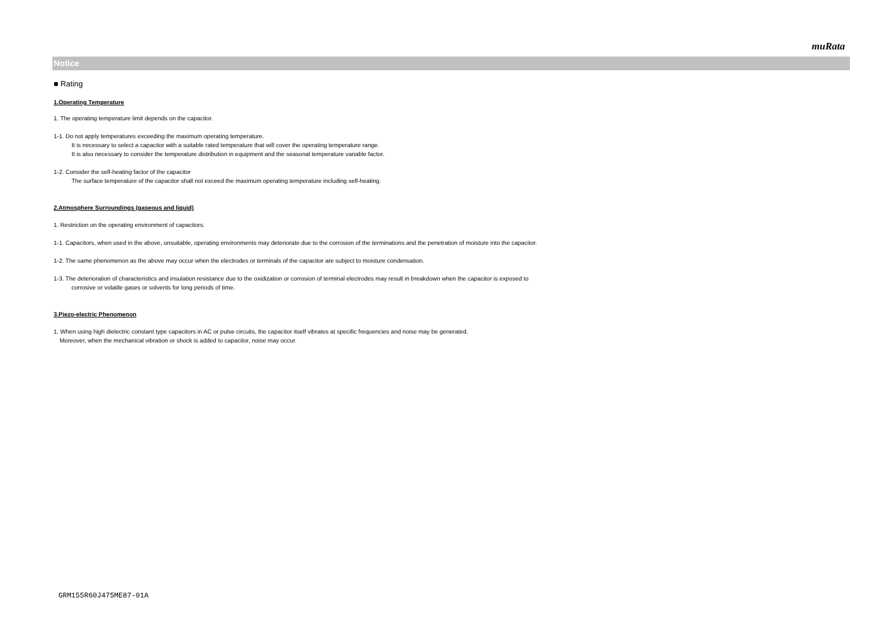muRata
Notice
■ Rating
1.Operating Temperature
1. The operating temperature limit depends on the capacitor.
1-1. Do not apply temperatures exceeding the maximum operating temperature.
It is necessary to select a capacitor with a suitable rated temperature that will cover the operating temperature range.
It is also necessary to consider the temperature distribution in equipment and the seasonal temperature variable factor.
1-2. Consider the self-heating factor of the capacitor
The surface temperature of the capacitor shall not exceed the maximum operating temperature including self-heating.
2.Atmosphere Surroundings (gaseous and liquid)
1. Restriction on the operating environment of capacitors.
1-1. Capacitors, when used in the above, unsuitable, operating environments may deteriorate due to the corrosion of the terminations and the penetration of moisture into the capacitor.
1-2. The same phenomenon as the above may occur when the electrodes or terminals of the capacitor are subject to moisture condensation.
1-3. The deterioration of characteristics and insulation resistance due to the oxidization or corrosion of terminal electrodes may result in breakdown when the capacitor is exposed to
corrosive or volatile gases or solvents for long periods of time.
3.Piezo-electric Phenomenon
1. When using high dielectric constant type capacitors in AC or pulse circuits, the capacitor itself vibrates at specific frequencies and noise may be generated.
Moreover, when the mechanical vibration or shock is added to capacitor, noise may occur.
GRM155R60J475ME87-01A